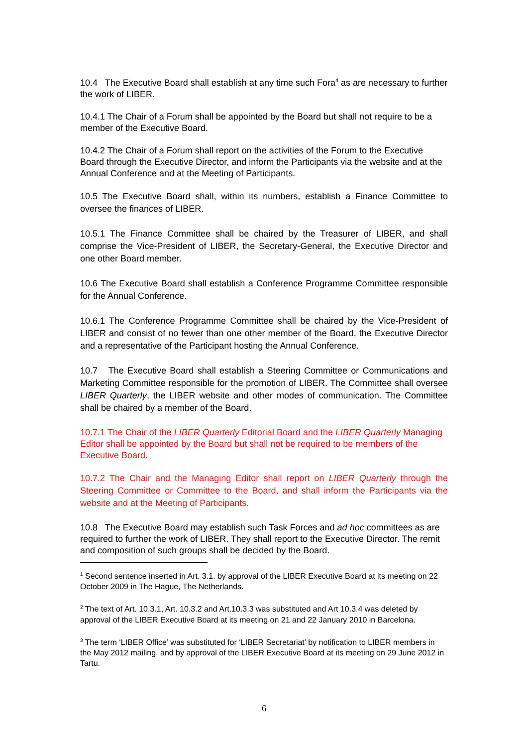10.4 The Executive Board shall establish at any time such Fora<sup>4</sup> as are necessary to further the work of LIBER.
10.4.1 The Chair of a Forum shall be appointed by the Board but shall not require to be a member of the Executive Board.
10.4.2 The Chair of a Forum shall report on the activities of the Forum to the Executive Board through the Executive Director, and inform the Participants via the website and at the Annual Conference and at the Meeting of Participants.
10.5 The Executive Board shall, within its numbers, establish a Finance Committee to oversee the finances of LIBER.
10.5.1 The Finance Committee shall be chaired by the Treasurer of LIBER, and shall comprise the Vice-President of LIBER, the Secretary-General, the Executive Director and one other Board member.
10.6 The Executive Board shall establish a Conference Programme Committee responsible for the Annual Conference.
10.6.1 The Conference Programme Committee shall be chaired by the Vice-President of LIBER and consist of no fewer than one other member of the Board, the Executive Director and a representative of the Participant hosting the Annual Conference.
10.7 The Executive Board shall establish a Steering Committee or Communications and Marketing Committee responsible for the promotion of LIBER. The Committee shall oversee LIBER Quarterly, the LIBER website and other modes of communication. The Committee shall be chaired by a member of the Board.
10.7.1 The Chair of the LIBER Quarterly Editorial Board and the LIBER Quarterly Managing Editor shall be appointed by the Board but shall not be required to be members of the Executive Board.
10.7.2 The Chair and the Managing Editor shall report on LIBER Quarterly through the Steering Committee or Committee to the Board, and shall inform the Participants via the website and at the Meeting of Participants.
10.8 The Executive Board may establish such Task Forces and ad hoc committees as are required to further the work of LIBER. They shall report to the Executive Director. The remit and composition of such groups shall be decided by the Board.
<sup>1</sup> Second sentence inserted in Art. 3.1. by approval of the LIBER Executive Board at its meeting on 22 October 2009 in The Hague, The Netherlands.
<sup>2</sup> The text of Art. 10.3.1, Art. 10.3.2 and Art.10.3.3 was substituted and Art 10.3.4 was deleted by approval of the LIBER Executive Board at its meeting on 21 and 22 January 2010 in Barcelona.
<sup>3</sup> The term ‘LIBER Office’ was substituted for ‘LIBER Secretariat’ by notification to LIBER members in the May 2012 mailing, and by approval of the LIBER Executive Board at its meeting on 29 June 2012 in Tartu.
6